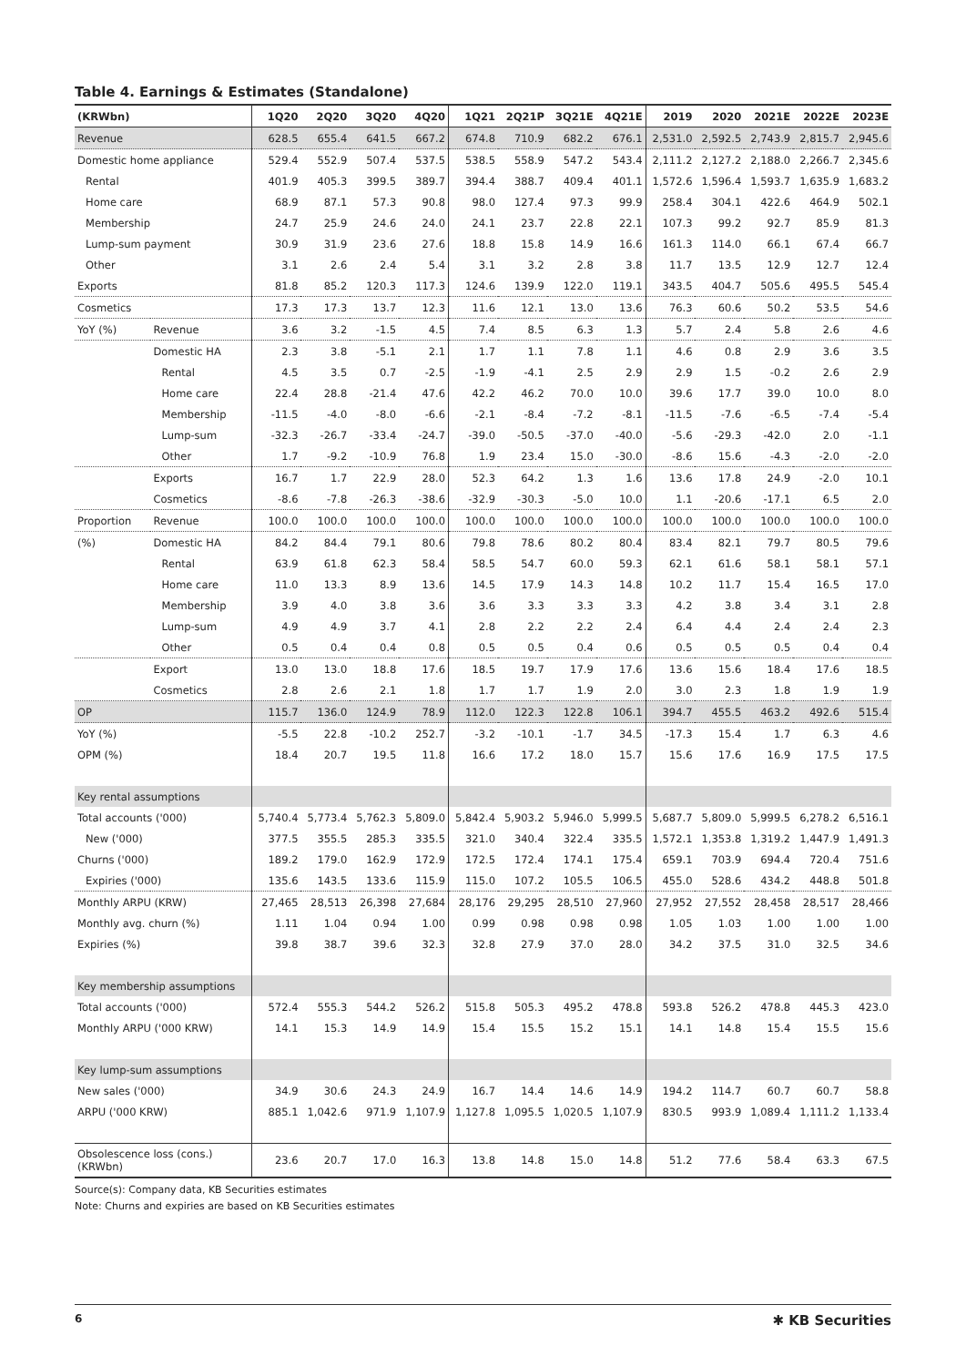Table 4. Earnings & Estimates (Standalone)
| (KRWbn) | | 1Q20 | 2Q20 | 3Q20 | 4Q20 | 1Q21 | 2Q21P | 3Q21E | 4Q21E | 2019 | 2020 | 2021E | 2022E | 2023E |
| --- | --- | --- | --- | --- | --- | --- | --- | --- | --- | --- | --- | --- | --- | --- |
| Revenue | | 628.5 | 655.4 | 641.5 | 667.2 | 674.8 | 710.9 | 682.2 | 676.1 | 2,531.0 | 2,592.5 | 2,743.9 | 2,815.7 | 2,945.6 |
| Domestic home appliance | | 529.4 | 552.9 | 507.4 | 537.5 | 538.5 | 558.9 | 547.2 | 543.4 | 2,111.2 | 2,127.2 | 2,188.0 | 2,266.7 | 2,345.6 |
| Rental | | 401.9 | 405.3 | 399.5 | 389.7 | 394.4 | 388.7 | 409.4 | 401.1 | 1,572.6 | 1,596.4 | 1,593.7 | 1,635.9 | 1,683.2 |
| Home care | | 68.9 | 87.1 | 57.3 | 90.8 | 98.0 | 127.4 | 97.3 | 99.9 | 258.4 | 304.1 | 422.6 | 464.9 | 502.1 |
| Membership | | 24.7 | 25.9 | 24.6 | 24.0 | 24.1 | 23.7 | 22.8 | 22.1 | 107.3 | 99.2 | 92.7 | 85.9 | 81.3 |
| Lump-sum payment | | 30.9 | 31.9 | 23.6 | 27.6 | 18.8 | 15.8 | 14.9 | 16.6 | 161.3 | 114.0 | 66.1 | 67.4 | 66.7 |
| Other | | 3.1 | 2.6 | 2.4 | 5.4 | 3.1 | 3.2 | 2.8 | 3.8 | 11.7 | 13.5 | 12.9 | 12.7 | 12.4 |
| Exports | | 81.8 | 85.2 | 120.3 | 117.3 | 124.6 | 139.9 | 122.0 | 119.1 | 343.5 | 404.7 | 505.6 | 495.5 | 545.4 |
| Cosmetics | | 17.3 | 17.3 | 13.7 | 12.3 | 11.6 | 12.1 | 13.0 | 13.6 | 76.3 | 60.6 | 50.2 | 53.5 | 54.6 |
| YoY (%) | Revenue | 3.6 | 3.2 | -1.5 | 4.5 | 7.4 | 8.5 | 6.3 | 1.3 | 5.7 | 2.4 | 5.8 | 2.6 | 4.6 |
| | Domestic HA | 2.3 | 3.8 | -5.1 | 2.1 | 1.7 | 1.1 | 7.8 | 1.1 | 4.6 | 0.8 | 2.9 | 3.6 | 3.5 |
| | Rental | 4.5 | 3.5 | 0.7 | -2.5 | -1.9 | -4.1 | 2.5 | 2.9 | 2.9 | 1.5 | -0.2 | 2.6 | 2.9 |
| | Home care | 22.4 | 28.8 | -21.4 | 47.6 | 42.2 | 46.2 | 70.0 | 10.0 | 39.6 | 17.7 | 39.0 | 10.0 | 8.0 |
| | Membership | -11.5 | -4.0 | -8.0 | -6.6 | -2.1 | -8.4 | -7.2 | -8.1 | -11.5 | -7.6 | -6.5 | -7.4 | -5.4 |
| | Lump-sum | -32.3 | -26.7 | -33.4 | -24.7 | -39.0 | -50.5 | -37.0 | -40.0 | -5.6 | -29.3 | -42.0 | 2.0 | -1.1 |
| | Other | 1.7 | -9.2 | -10.9 | 76.8 | 1.9 | 23.4 | 15.0 | -30.0 | -8.6 | 15.6 | -4.3 | -2.0 | -2.0 |
| | Exports | 16.7 | 1.7 | 22.9 | 28.0 | 52.3 | 64.2 | 1.3 | 1.6 | 13.6 | 17.8 | 24.9 | -2.0 | 10.1 |
| | Cosmetics | -8.6 | -7.8 | -26.3 | -38.6 | -32.9 | -30.3 | -5.0 | 10.0 | 1.1 | -20.6 | -17.1 | 6.5 | 2.0 |
| Proportion | Revenue | 100.0 | 100.0 | 100.0 | 100.0 | 100.0 | 100.0 | 100.0 | 100.0 | 100.0 | 100.0 | 100.0 | 100.0 | 100.0 |
| (%) | Domestic HA | 84.2 | 84.4 | 79.1 | 80.6 | 79.8 | 78.6 | 80.2 | 80.4 | 83.4 | 82.1 | 79.7 | 80.5 | 79.6 |
| | Rental | 63.9 | 61.8 | 62.3 | 58.4 | 58.5 | 54.7 | 60.0 | 59.3 | 62.1 | 61.6 | 58.1 | 58.1 | 57.1 |
| | Home care | 11.0 | 13.3 | 8.9 | 13.6 | 14.5 | 17.9 | 14.3 | 14.8 | 10.2 | 11.7 | 15.4 | 16.5 | 17.0 |
| | Membership | 3.9 | 4.0 | 3.8 | 3.6 | 3.6 | 3.3 | 3.3 | 3.3 | 4.2 | 3.8 | 3.4 | 3.1 | 2.8 |
| | Lump-sum | 4.9 | 4.9 | 3.7 | 4.1 | 2.8 | 2.2 | 2.2 | 2.4 | 6.4 | 4.4 | 2.4 | 2.4 | 2.3 |
| | Other | 0.5 | 0.4 | 0.4 | 0.8 | 0.5 | 0.5 | 0.4 | 0.6 | 0.5 | 0.5 | 0.5 | 0.4 | 0.4 |
| | Export | 13.0 | 13.0 | 18.8 | 17.6 | 18.5 | 19.7 | 17.9 | 17.6 | 13.6 | 15.6 | 18.4 | 17.6 | 18.5 |
| | Cosmetics | 2.8 | 2.6 | 2.1 | 1.8 | 1.7 | 1.7 | 1.9 | 2.0 | 3.0 | 2.3 | 1.8 | 1.9 | 1.9 |
| OP | | 115.7 | 136.0 | 124.9 | 78.9 | 112.0 | 122.3 | 122.8 | 106.1 | 394.7 | 455.5 | 463.2 | 492.6 | 515.4 |
| YoY (%) | | -5.5 | 22.8 | -10.2 | 252.7 | -3.2 | -10.1 | -1.7 | 34.5 | -17.3 | 15.4 | 1.7 | 6.3 | 4.6 |
| OPM (%) | | 18.4 | 20.7 | 19.5 | 11.8 | 16.6 | 17.2 | 18.0 | 15.7 | 15.6 | 17.6 | 16.9 | 17.5 | 17.5 |
| Key rental assumptions | | | | | | | | | | | | | | |
| Total accounts ('000) | | 5,740.4 | 5,773.4 | 5,762.3 | 5,809.0 | 5,842.4 | 5,903.2 | 5,946.0 | 5,999.5 | 5,687.7 | 5,809.0 | 5,999.5 | 6,278.2 | 6,516.1 |
| New ('000) | | 377.5 | 355.5 | 285.3 | 335.5 | 321.0 | 340.4 | 322.4 | 335.5 | 1,572.1 | 1,353.8 | 1,319.2 | 1,447.9 | 1,491.3 |
| Churns ('000) | | 189.2 | 179.0 | 162.9 | 172.9 | 172.5 | 172.4 | 174.1 | 175.4 | 659.1 | 703.9 | 694.4 | 720.4 | 751.6 |
| Expiries ('000) | | 135.6 | 143.5 | 133.6 | 115.9 | 115.0 | 107.2 | 105.5 | 106.5 | 455.0 | 528.6 | 434.2 | 448.8 | 501.8 |
| Monthly ARPU (KRW) | | 27,465 | 28,513 | 26,398 | 27,684 | 28,176 | 29,295 | 28,510 | 27,960 | 27,952 | 27,552 | 28,458 | 28,517 | 28,466 |
| Monthly avg. churn (%) | | 1.11 | 1.04 | 0.94 | 1.00 | 0.99 | 0.98 | 0.98 | 0.98 | 1.05 | 1.03 | 1.00 | 1.00 | 1.00 |
| Expiries (%) | | 39.8 | 38.7 | 39.6 | 32.3 | 32.8 | 27.9 | 37.0 | 28.0 | 34.2 | 37.5 | 31.0 | 32.5 | 34.6 |
| Key membership assumptions | | | | | | | | | | | | | | |
| Total accounts ('000) | | 572.4 | 555.3 | 544.2 | 526.2 | 515.8 | 505.3 | 495.2 | 478.8 | 593.8 | 526.2 | 478.8 | 445.3 | 423.0 |
| Monthly ARPU ('000 KRW) | | 14.1 | 15.3 | 14.9 | 14.9 | 15.4 | 15.5 | 15.2 | 15.1 | 14.1 | 14.8 | 15.4 | 15.5 | 15.6 |
| Key lump-sum assumptions | | | | | | | | | | | | | | |
| New sales ('000) | | 34.9 | 30.6 | 24.3 | 24.9 | 16.7 | 14.4 | 14.6 | 14.9 | 194.2 | 114.7 | 60.7 | 60.7 | 58.8 |
| ARPU ('000 KRW) | | 885.1 | 1,042.6 | 971.9 | 1,107.9 | 1,127.8 | 1,095.5 | 1,020.5 | 1,107.9 | 830.5 | 993.9 | 1,089.4 | 1,111.2 | 1,133.4 |
| Obsolescence loss (cons.) (KRWbn) | | 23.6 | 20.7 | 17.0 | 16.3 | 13.8 | 14.8 | 15.0 | 14.8 | 51.2 | 77.6 | 58.4 | 63.3 | 67.5 |
Source(s): Company data, KB Securities estimates
Note: Churns and expiries are based on KB Securities estimates
6 ✱ KB Securities